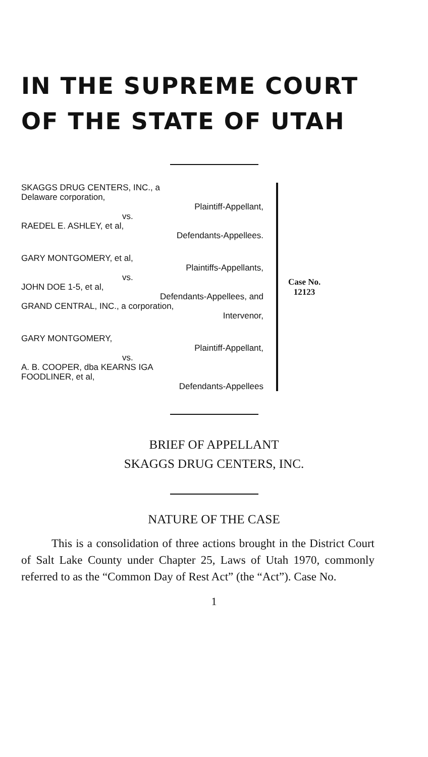IN THE SUPREME COURT
OF THE STATE OF UTAH
SKAGGS DRUG CENTERS, INC., a
Delaware corporation,
Plaintiff-Appellant,
vs.
RAEDEL E. ASHLEY, et al,
Defendants-Appellees.
GARY MONTGOMERY, et al,
Plaintiffs-Appellants,
vs.
JOHN DOE 1-5, et al,
Defendants-Appellees, and
GRAND CENTRAL, INC., a corporation,
Intervenor,
GARY MONTGOMERY,
Plaintiff-Appellant,
vs.
A. B. COOPER, dba KEARNS IGA
FOODLINER, et al,
Defendants-Appellees
Case No.
12123
BRIEF OF APPELLANT
SKAGGS DRUG CENTERS, INC.
NATURE OF THE CASE
This is a consolidation of three actions brought in the District Court of Salt Lake County under Chapter 25, Laws of Utah 1970, commonly referred to as the “Common Day of Rest Act” (the “Act”). Case No.
1